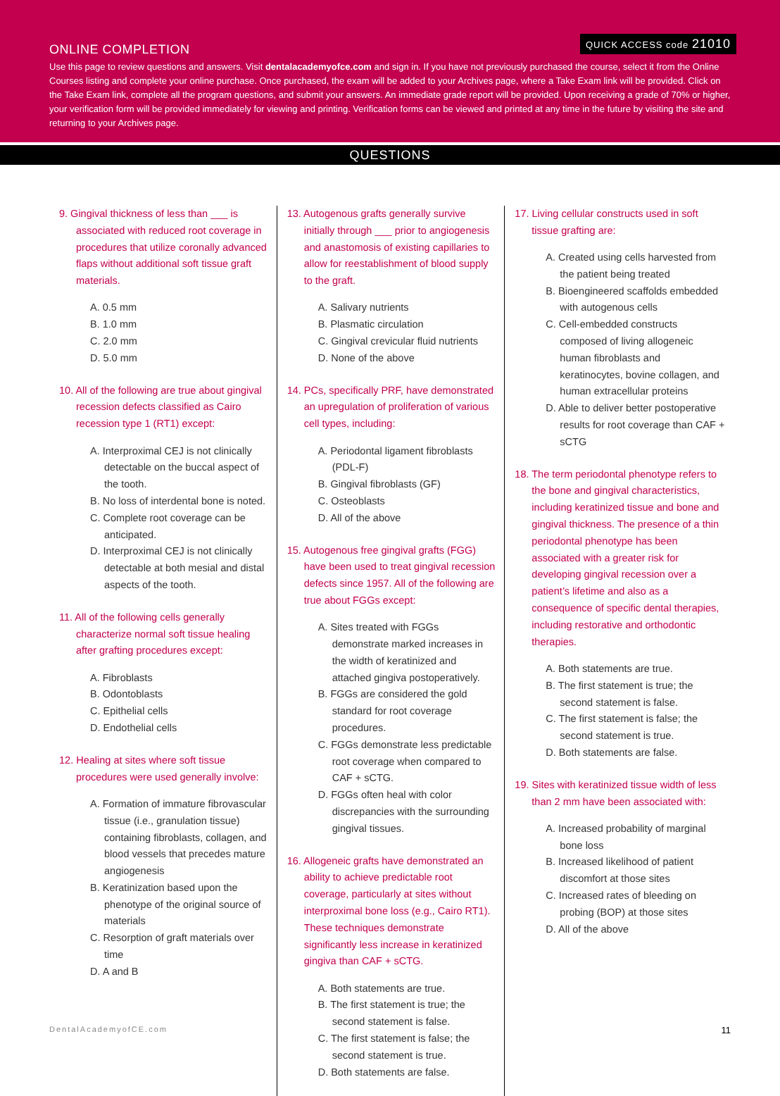QUICK ACCESS code 21010
ONLINE COMPLETION
Use this page to review questions and answers. Visit dentalacademyofce.com and sign in. If you have not previously purchased the course, select it from the Online Courses listing and complete your online purchase. Once purchased, the exam will be added to your Archives page, where a Take Exam link will be provided. Click on the Take Exam link, complete all the program questions, and submit your answers. An immediate grade report will be provided. Upon receiving a grade of 70% or higher, your verification form will be provided immediately for viewing and printing. Verification forms can be viewed and printed at any time in the future by visiting the site and returning to your Archives page.
QUESTIONS
9. Gingival thickness of less than ___ is associated with reduced root coverage in procedures that utilize coronally advanced flaps without additional soft tissue graft materials.
A. 0.5 mm
B. 1.0 mm
C. 2.0 mm
D. 5.0 mm
10. All of the following are true about gingival recession defects classified as Cairo recession type 1 (RT1) except:
A. Interproximal CEJ is not clinically detectable on the buccal aspect of the tooth.
B. No loss of interdental bone is noted.
C. Complete root coverage can be anticipated.
D. Interproximal CEJ is not clinically detectable at both mesial and distal aspects of the tooth.
11. All of the following cells generally characterize normal soft tissue healing after grafting procedures except:
A. Fibroblasts
B. Odontoblasts
C. Epithelial cells
D. Endothelial cells
12. Healing at sites where soft tissue procedures were used generally involve:
A. Formation of immature fibrovascular tissue (i.e., granulation tissue) containing fibroblasts, collagen, and blood vessels that precedes mature angiogenesis
B. Keratinization based upon the phenotype of the original source of materials
C. Resorption of graft materials over time
D. A and B
13. Autogenous grafts generally survive initially through ___ prior to angiogenesis and anastomosis of existing capillaries to allow for reestablishment of blood supply to the graft.
A. Salivary nutrients
B. Plasmatic circulation
C. Gingival crevicular fluid nutrients
D. None of the above
14. PCs, specifically PRF, have demonstrated an upregulation of proliferation of various cell types, including:
A. Periodontal ligament fibroblasts (PDL-F)
B. Gingival fibroblasts (GF)
C. Osteoblasts
D. All of the above
15. Autogenous free gingival grafts (FGG) have been used to treat gingival recession defects since 1957. All of the following are true about FGGs except:
A. Sites treated with FGGs demonstrate marked increases in the width of keratinized and attached gingiva postoperatively.
B. FGGs are considered the gold standard for root coverage procedures.
C. FGGs demonstrate less predictable root coverage when compared to CAF + sCTG.
D. FGGs often heal with color discrepancies with the surrounding gingival tissues.
16. Allogeneic grafts have demonstrated an ability to achieve predictable root coverage, particularly at sites without interproximal bone loss (e.g., Cairo RT1). These techniques demonstrate significantly less increase in keratinized gingiva than CAF + sCTG.
A. Both statements are true.
B. The first statement is true; the second statement is false.
C. The first statement is false; the second statement is true.
D. Both statements are false.
17. Living cellular constructs used in soft tissue grafting are:
A. Created using cells harvested from the patient being treated
B. Bioengineered scaffolds embedded with autogenous cells
C. Cell-embedded constructs composed of living allogeneic human fibroblasts and keratinocytes, bovine collagen, and human extracellular proteins
D. Able to deliver better postoperative results for root coverage than CAF + sCTG
18. The term periodontal phenotype refers to the bone and gingival characteristics, including keratinized tissue and bone and gingival thickness. The presence of a thin periodontal phenotype has been associated with a greater risk for developing gingival recession over a patient’s lifetime and also as a consequence of specific dental therapies, including restorative and orthodontic therapies.
A. Both statements are true.
B. The first statement is true; the second statement is false.
C. The first statement is false; the second statement is true.
D. Both statements are false.
19. Sites with keratinized tissue width of less than 2 mm have been associated with:
A. Increased probability of marginal bone loss
B. Increased likelihood of patient discomfort at those sites
C. Increased rates of bleeding on probing (BOP) at those sites
D. All of the above
DentalAcademyofCE.com 11